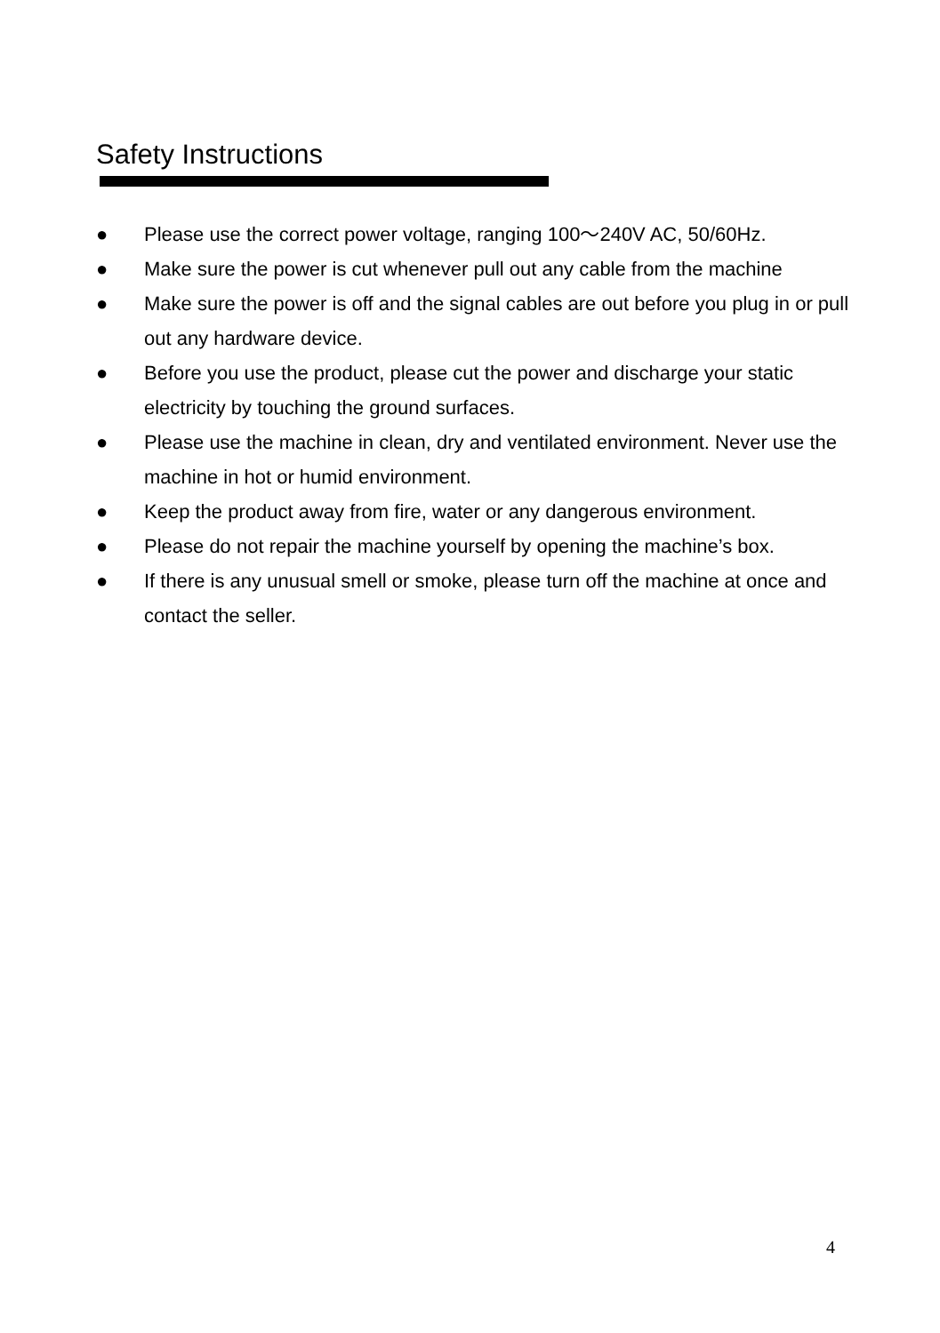Safety Instructions
● Please use the correct power voltage, ranging 100～240V AC, 50/60Hz.
● Make sure the power is cut whenever pull out any cable from the machine
● Make sure the power is off and the signal cables are out before you plug in or pull out any hardware device.
● Before you use the product, please cut the power and discharge your static electricity by touching the ground surfaces.
● Please use the machine in clean, dry and ventilated environment. Never use the machine in hot or humid environment.
● Keep the product away from fire, water or any dangerous environment.
● Please do not repair the machine yourself by opening the machine’s box.
● If there is any unusual smell or smoke, please turn off the machine at once and contact the seller.
4